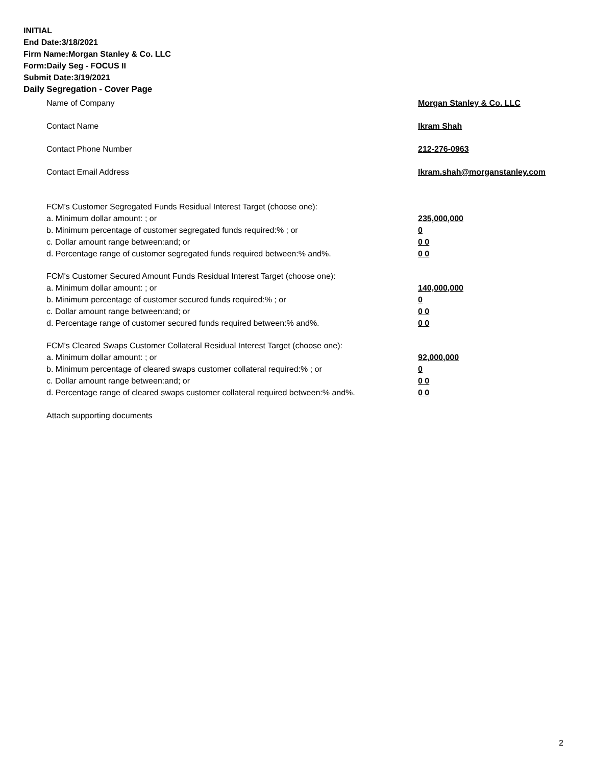INITIAL
End Date:3/18/2021
Firm Name:Morgan Stanley & Co. LLC
Form:Daily Seg - FOCUS II
Submit Date:3/19/2021
Daily Segregation - Cover Page
Name of Company Morgan Stanley & Co. LLC
Contact Name Ikram Shah
Contact Phone Number 212-276-0963
Contact Email Address Ikram.shah@morganstanley.com
FCM's Customer Segregated Funds Residual Interest Target (choose one):
a. Minimum dollar amount: ; or 235,000,000
b. Minimum percentage of customer segregated funds required:% ; or 0
c. Dollar amount range between:and; or 0 0
d. Percentage range of customer segregated funds required between:% and%. 0 0
FCM's Customer Secured Amount Funds Residual Interest Target (choose one):
a. Minimum dollar amount: ; or 140,000,000
b. Minimum percentage of customer secured funds required:% ; or 0
c. Dollar amount range between:and; or 0 0
d. Percentage range of customer secured funds required between:% and%. 0 0
FCM's Cleared Swaps Customer Collateral Residual Interest Target (choose one):
a. Minimum dollar amount: ; or 92,000,000
b. Minimum percentage of cleared swaps customer collateral required:% ; or 0
c. Dollar amount range between:and; or 0 0
d. Percentage range of cleared swaps customer collateral required between:% and%. 0 0
Attach supporting documents
2